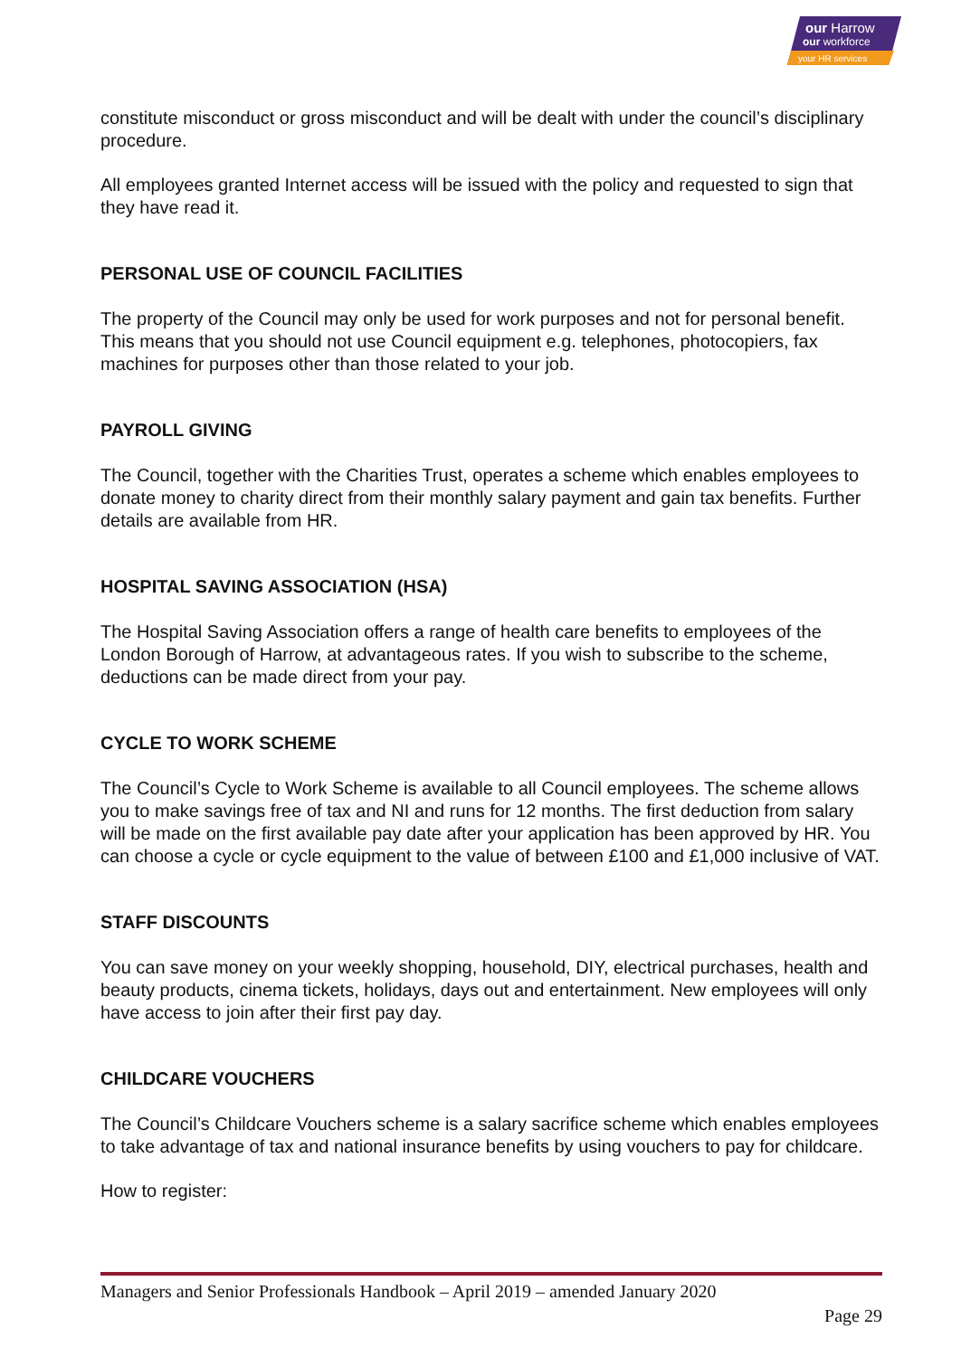our Harrow
our workforce
your HR services
constitute misconduct or gross misconduct and will be dealt with under the council’s disciplinary procedure.
All employees granted Internet access will be issued with the policy and requested to sign that they have read it.
PERSONAL USE OF COUNCIL FACILITIES
The property of the Council may only be used for work purposes and not for personal benefit. This means that you should not use Council equipment e.g. telephones, photocopiers, fax machines for purposes other than those related to your job.
PAYROLL GIVING
The Council, together with the Charities Trust, operates a scheme which enables employees to donate money to charity direct from their monthly salary payment and gain tax benefits. Further details are available from HR.
HOSPITAL SAVING ASSOCIATION (HSA)
The Hospital Saving Association offers a range of health care benefits to employees of the London Borough of Harrow, at advantageous rates. If you wish to subscribe to the scheme, deductions can be made direct from your pay.
CYCLE TO WORK SCHEME
The Council’s Cycle to Work Scheme is available to all Council employees. The scheme allows you to make savings free of tax and NI and runs for 12 months. The first deduction from salary will be made on the first available pay date after your application has been approved by HR. You can choose a cycle or cycle equipment to the value of between £100 and £1,000 inclusive of VAT.
STAFF DISCOUNTS
You can save money on your weekly shopping, household, DIY, electrical purchases, health and beauty products, cinema tickets, holidays, days out and entertainment. New employees will only have access to join after their first pay day.
CHILDCARE VOUCHERS
The Council’s Childcare Vouchers scheme is a salary sacrifice scheme which enables employees to take advantage of tax and national insurance benefits by using vouchers to pay for childcare.
How to register:
Managers and Senior Professionals Handbook – April 2019 – amended January 2020
Page 29